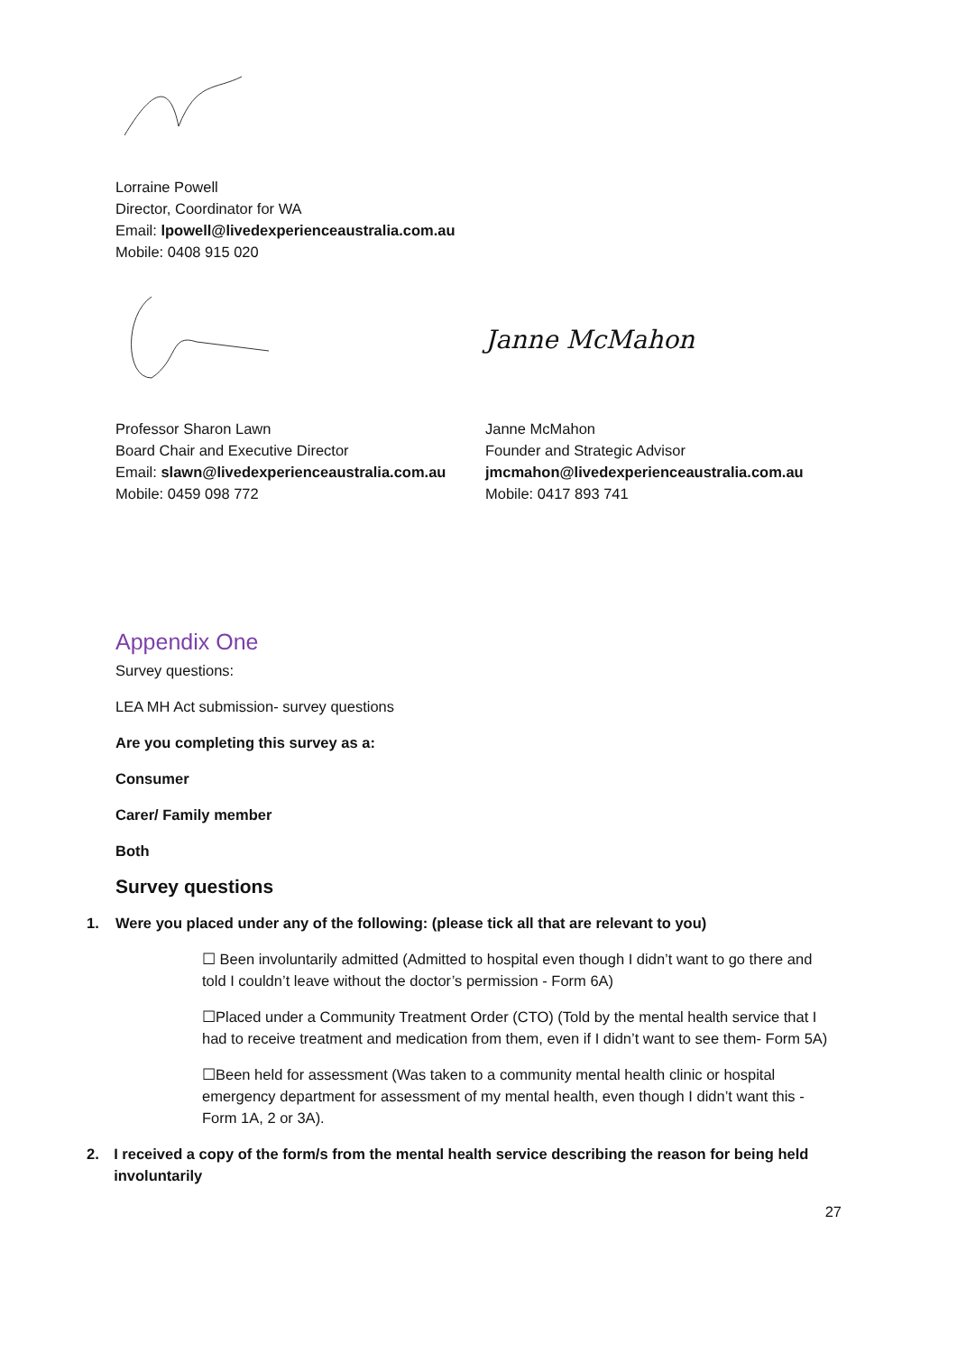Lorraine Powell
Director, Coordinator for WA
Email: lpowell@livedexperienceaustralia.com.au
Mobile: 0408 915 020
Janne McMahon
Professor Sharon Lawn
Board Chair and Executive Director
Email: slawn@livedexperienceaustralia.com.au
Mobile: 0459 098 772
Janne McMahon
Founder and Strategic Advisor
jmcmahon@livedexperienceaustralia.com.au
Mobile: 0417 893 741
Appendix One
Survey questions:
LEA MH Act submission- survey questions
Are you completing this survey as a:
Consumer
Carer/ Family member
Both
Survey questions
1. Were you placed under any of the following: (please tick all that are relevant to you)
☐ Been involuntarily admitted (Admitted to hospital even though I didn’t want to go there and told I couldn’t leave without the doctor’s permission - Form 6A)
☐Placed under a Community Treatment Order (CTO) (Told by the mental health service that I had to receive treatment and medication from them, even if I didn’t want to see them- Form 5A)
☐Been held for assessment (Was taken to a community mental health clinic or hospital emergency department for assessment of my mental health, even though I didn’t want this - Form 1A, 2 or 3A).
2. I received a copy of the form/s from the mental health service describing the reason for being held involuntarily
27